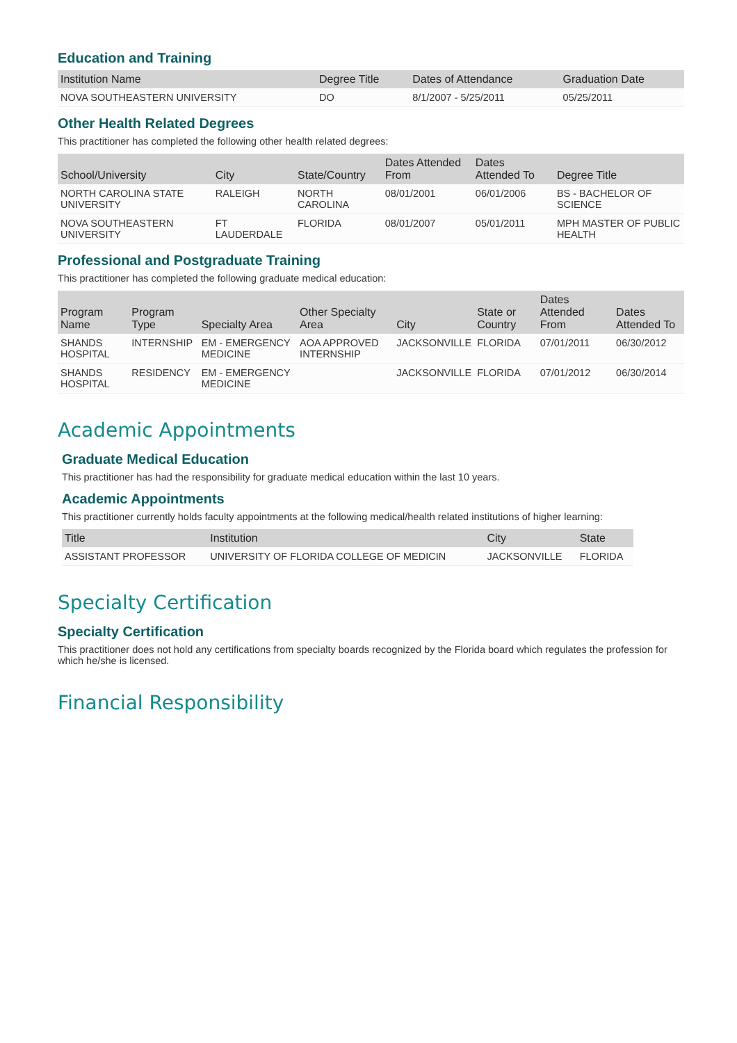Education and Training
| Institution Name | Degree Title | Dates of Attendance | Graduation Date |
| --- | --- | --- | --- |
| NOVA SOUTHEASTERN UNIVERSITY | DO | 8/1/2007 - 5/25/2011 | 05/25/2011 |
Other Health Related Degrees
This practitioner has completed the following other health related degrees:
| School/University | City | State/Country | Dates Attended From | Dates Attended To | Degree Title |
| --- | --- | --- | --- | --- | --- |
| NORTH CAROLINA STATE UNIVERSITY | RALEIGH | NORTH CAROLINA | 08/01/2001 | 06/01/2006 | BS - BACHELOR OF SCIENCE |
| NOVA SOUTHEASTERN UNIVERSITY | FT LAUDERDALE | FLORIDA | 08/01/2007 | 05/01/2011 | MPH MASTER OF PUBLIC HEALTH |
Professional and Postgraduate Training
This practitioner has completed the following graduate medical education:
| Program Name | Program Type | Specialty Area | Other Specialty Area | City | State or Country | Dates Attended From | Dates Attended To |
| --- | --- | --- | --- | --- | --- | --- | --- |
| SHANDS HOSPITAL | INTERNSHIP | EM - EMERGENCY MEDICINE | AOA APPROVED INTERNSHIP | JACKSONVILLE | FLORIDA | 07/01/2011 | 06/30/2012 |
| SHANDS HOSPITAL | RESIDENCY | EM - EMERGENCY MEDICINE | | JACKSONVILLE | FLORIDA | 07/01/2012 | 06/30/2014 |
Academic Appointments
Graduate Medical Education
This practitioner has had the responsibility for graduate medical education within the last 10 years.
Academic Appointments
This practitioner currently holds faculty appointments at the following medical/health related institutions of higher learning:
| Title | Institution | City | State |
| --- | --- | --- | --- |
| ASSISTANT PROFESSOR | UNIVERSITY OF FLORIDA COLLEGE OF MEDICIN | JACKSONVILLE | FLORIDA |
Specialty Certification
Specialty Certification
This practitioner does not hold any certifications from specialty boards recognized by the Florida board which regulates the profession for which he/she is licensed.
Financial Responsibility